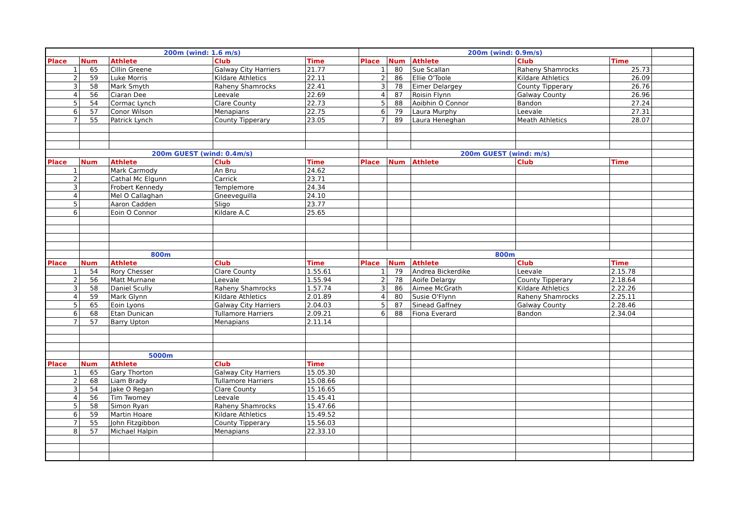| 200m (wind: 1.6 m/s) | | | | | 200m (wind: 0.9m/s) | | | | | |
| Place | Num | Athlete | Club | Time | Place | Num | Athlete | Club | Time | |
| 1 | 65 | Cillin Greene | Galway City Harriers | 21.77 | 1 | 80 | Sue Scallan | Raheny Shamrocks | 25.73 | |
| 2 | 59 | Luke Morris | Kildare Athletics | 22.11 | 2 | 86 | Ellie O'Toole | Kildare Athletics | 26.09 | |
| 3 | 58 | Mark Smyth | Raheny Shamrocks | 22.41 | 3 | 78 | Eimer Delargey | County Tipperary | 26.76 | |
| 4 | 56 | Ciaran Dee | Leevale | 22.69 | 4 | 87 | Roisin Flynn | Galway County | 26.96 | |
| 5 | 54 | Cormac Lynch | Clare County | 22.73 | 5 | 88 | Aoibhin O Connor | Bandon | 27.24 | |
| 6 | 57 | Conor Wilson | Menapians | 22.75 | 6 | 79 | Laura Murphy | Leevale | 27.31 | |
| 7 | 55 | Patrick Lynch | County Tipperary | 23.05 | 7 | 89 | Laura Heneghan | Meath Athletics | 28.07 | |
| 200m GUEST (wind: 0.4m/s) | | | | | 200m GUEST (wind: m/s) | | | | | |
| Place | Num | Athlete | Club | Time | Place | Num | Athlete | Club | Time | |
| 1 | | Mark Carmody | An Bru | 24.62 | | | | | | |
| 2 | | Cathal Mc Elgunn | Carrick | 23.71 | | | | | | |
| 3 | | Frobert Kennedy | Templemore | 24.34 | | | | | | |
| 4 | | Mel O Callaghan | Gneeveguilla | 24.10 | | | | | | |
| 5 | | Aaron Cadden | Sligo | 23.77 | | | | | | |
| 6 | | Eoin O Connor | Kildare A.C | 25.65 | | | | | | |
| | | 800m | | | 800m | | | | | |
| Place | Num | Athlete | Club | Time | Place | Num | Athlete | Club | Time | |
| 1 | 54 | Rory Chesser | Clare County | 1.55.61 | 1 | 79 | Andrea Bickerdike | Leevale | 2.15.78 | |
| 2 | 56 | Matt Murnane | Leevale | 1.55.94 | 2 | 78 | Aoife Delargy | County Tipperary | 2.18.64 | |
| 3 | 58 | Daniel Scully | Raheny Shamrocks | 1.57.74 | 3 | 86 | Aimee McGrath | Kildare Athletics | 2.22.26 | |
| 4 | 59 | Mark Glynn | Kildare Athletics | 2.01.89 | 4 | 80 | Susie O'Flynn | Raheny Shamrocks | 2.25.11 | |
| 5 | 65 | Eoin Lyons | Galway City Harriers | 2.04.03 | 5 | 87 | Sinead Gaffney | Galway County | 2.28.46 | |
| 6 | 68 | Etan Dunican | Tullamore Harriers | 2.09.21 | 6 | 88 | Fiona Everard | Bandon | 2.34.04 | |
| 7 | 57 | Barry Upton | Menapians | 2.11.14 | | | | | | |
| | | 5000m | | | | | | | | |
| Place | Num | Athlete | Club | Time | | | | | | |
| 1 | 65 | Gary Thorton | Galway City Harriers | 15.05.30 | | | | | | |
| 2 | 68 | Liam Brady | Tullamore Harriers | 15.08.66 | | | | | | |
| 3 | 54 | Jake O Regan | Clare County | 15.16.65 | | | | | | |
| 4 | 56 | Tim Twomey | Leevale | 15.45.41 | | | | | | |
| 5 | 58 | Simon Ryan | Raheny Shamrocks | 15.47.66 | | | | | | |
| 6 | 59 | Martin Hoare | Kildare Athletics | 15.49.52 | | | | | | |
| 7 | 55 | John Fitzgibbon | County Tipperary | 15.56.03 | | | | | | |
| 8 | 57 | Michael Halpin | Menapians | 22.33.10 | | | | | | |